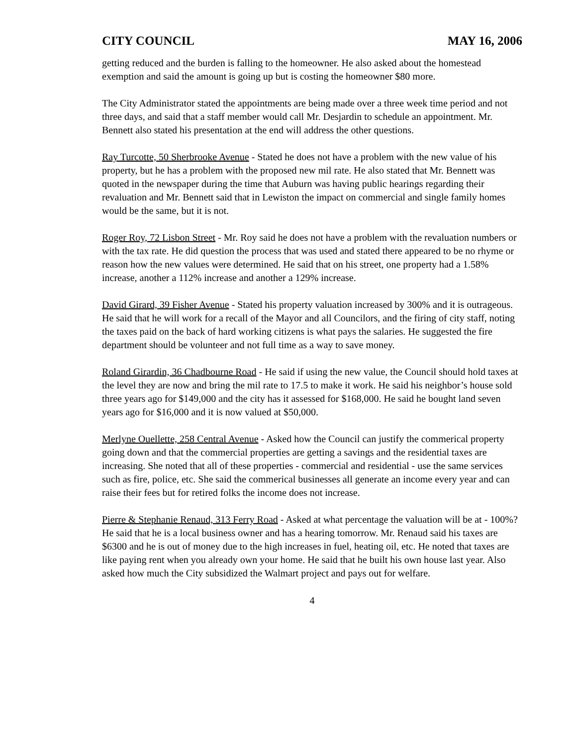CITY COUNCIL MAY 16, 2006
getting reduced and the burden is falling to the homeowner. He also asked about the homestead exemption and said the amount is going up but is costing the homeowner $80 more.
The City Administrator stated the appointments are being made over a three week time period and not three days, and said that a staff member would call Mr. Desjardin to schedule an appointment. Mr. Bennett also stated his presentation at the end will address the other questions.
Ray Turcotte, 50 Sherbrooke Avenue - Stated he does not have a problem with the new value of his property, but he has a problem with the proposed new mil rate. He also stated that Mr. Bennett was quoted in the newspaper during the time that Auburn was having public hearings regarding their revaluation and Mr. Bennett said that in Lewiston the impact on commercial and single family homes would be the same, but it is not.
Roger Roy, 72 Lisbon Street - Mr. Roy said he does not have a problem with the revaluation numbers or with the tax rate. He did question the process that was used and stated there appeared to be no rhyme or reason how the new values were determined. He said that on his street, one property had a 1.58% increase, another a 112% increase and another a 129% increase.
David Girard, 39 Fisher Avenue - Stated his property valuation increased by 300% and it is outrageous. He said that he will work for a recall of the Mayor and all Councilors, and the firing of city staff, noting the taxes paid on the back of hard working citizens is what pays the salaries. He suggested the fire department should be volunteer and not full time as a way to save money.
Roland Girardin, 36 Chadbourne Road - He said if using the new value, the Council should hold taxes at the level they are now and bring the mil rate to 17.5 to make it work. He said his neighbor’s house sold three years ago for $149,000 and the city has it assessed for $168,000. He said he bought land seven years ago for $16,000 and it is now valued at $50,000.
Merlyne Ouellette, 258 Central Avenue - Asked how the Council can justify the commerical property going down and that the commercial properties are getting a savings and the residential taxes are increasing. She noted that all of these properties - commercial and residential - use the same services such as fire, police, etc. She said the commerical businesses all generate an income every year and can raise their fees but for retired folks the income does not increase.
Pierre & Stephanie Renaud, 313 Ferry Road - Asked at what percentage the valuation will be at - 100%? He said that he is a local business owner and has a hearing tomorrow. Mr. Renaud said his taxes are $6300 and he is out of money due to the high increases in fuel, heating oil, etc. He noted that taxes are like paying rent when you already own your home. He said that he built his own house last year. Also asked how much the City subsidized the Walmart project and pays out for welfare.
4